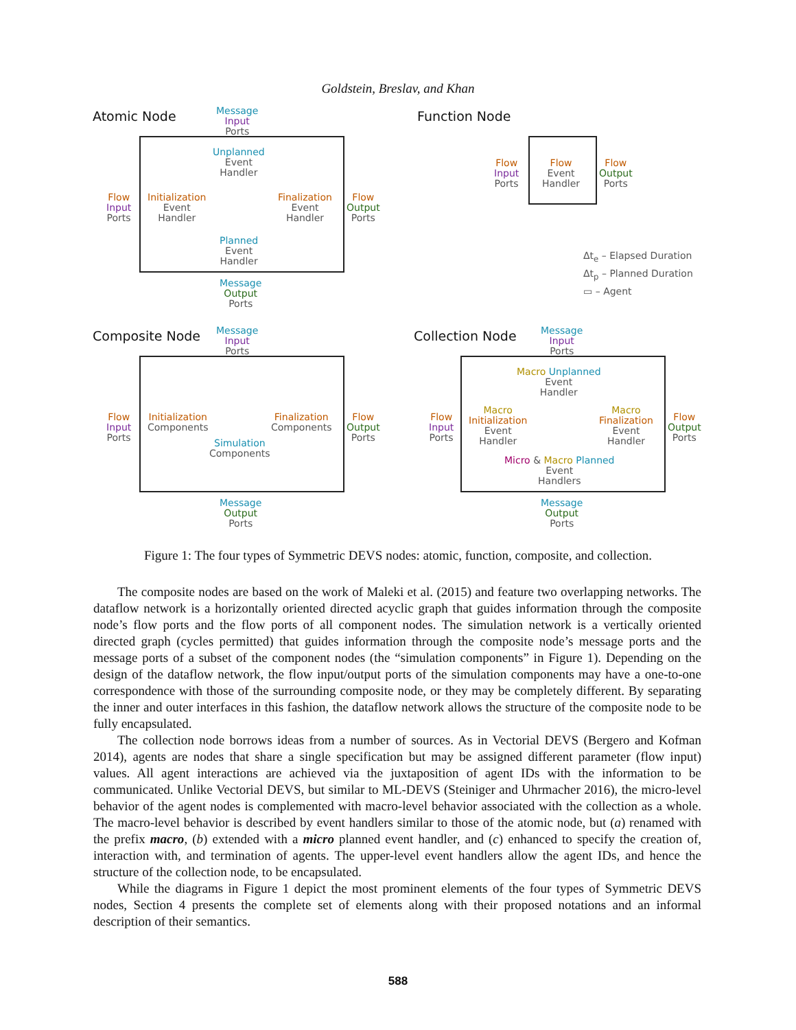Goldstein, Breslav, and Khan
Atomic Node
Message
Input
Ports
Unplanned
Event
Handler
Flow
Input
Ports
Initialization
Event
Handler
Finalization
Event
Handler
Flow
Output
Ports
Planned
Event
Handler
Message
Output
Ports
Function Node
Flow
Input
Ports
Flow
Event
Handler
Flow
Output
Ports
Δt<sub>e</sub> – Elapsed Duration
Δt<sub>p</sub> – Planned Duration
▭ – Agent
Composite Node
Message
Input
Ports
Flow
Input
Ports
Initialization
Components
Finalization
Components
Flow
Output
Ports
Simulation
Components
Message
Output
Ports
Collection Node
Message
Input
Ports
Macro Unplanned
Event
Handler
Flow
Input
Ports
Macro
Initialization
Event
Handler
Macro
Finalization
Event
Handler
Flow
Output
Ports
Micro & Macro Planned
Event
Handlers
Message
Output
Ports
Figure 1: The four types of Symmetric DEVS nodes: atomic, function, composite, and collection.
The composite nodes are based on the work of Maleki et al. (2015) and feature two overlapping networks. The dataflow network is a horizontally oriented directed acyclic graph that guides information through the composite node’s flow ports and the flow ports of all component nodes. The simulation network is a vertically oriented directed graph (cycles permitted) that guides information through the composite node’s message ports and the message ports of a subset of the component nodes (the “simulation components” in Figure 1). Depending on the design of the dataflow network, the flow input/output ports of the simulation components may have a one-to-one correspondence with those of the surrounding composite node, or they may be completely different. By separating the inner and outer interfaces in this fashion, the dataflow network allows the structure of the composite node to be fully encapsulated.
The collection node borrows ideas from a number of sources. As in Vectorial DEVS (Bergero and Kofman 2014), agents are nodes that share a single specification but may be assigned different parameter (flow input) values. All agent interactions are achieved via the juxtaposition of agent IDs with the information to be communicated. Unlike Vectorial DEVS, but similar to ML-DEVS (Steiniger and Uhrmacher 2016), the micro-level behavior of the agent nodes is complemented with macro-level behavior associated with the collection as a whole. The macro-level behavior is described by event handlers similar to those of the atomic node, but (a) renamed with the prefix macro, (b) extended with a micro planned event handler, and (c) enhanced to specify the creation of, interaction with, and termination of agents. The upper-level event handlers allow the agent IDs, and hence the structure of the collection node, to be encapsulated.
While the diagrams in Figure 1 depict the most prominent elements of the four types of Symmetric DEVS nodes, Section 4 presents the complete set of elements along with their proposed notations and an informal description of their semantics.
588